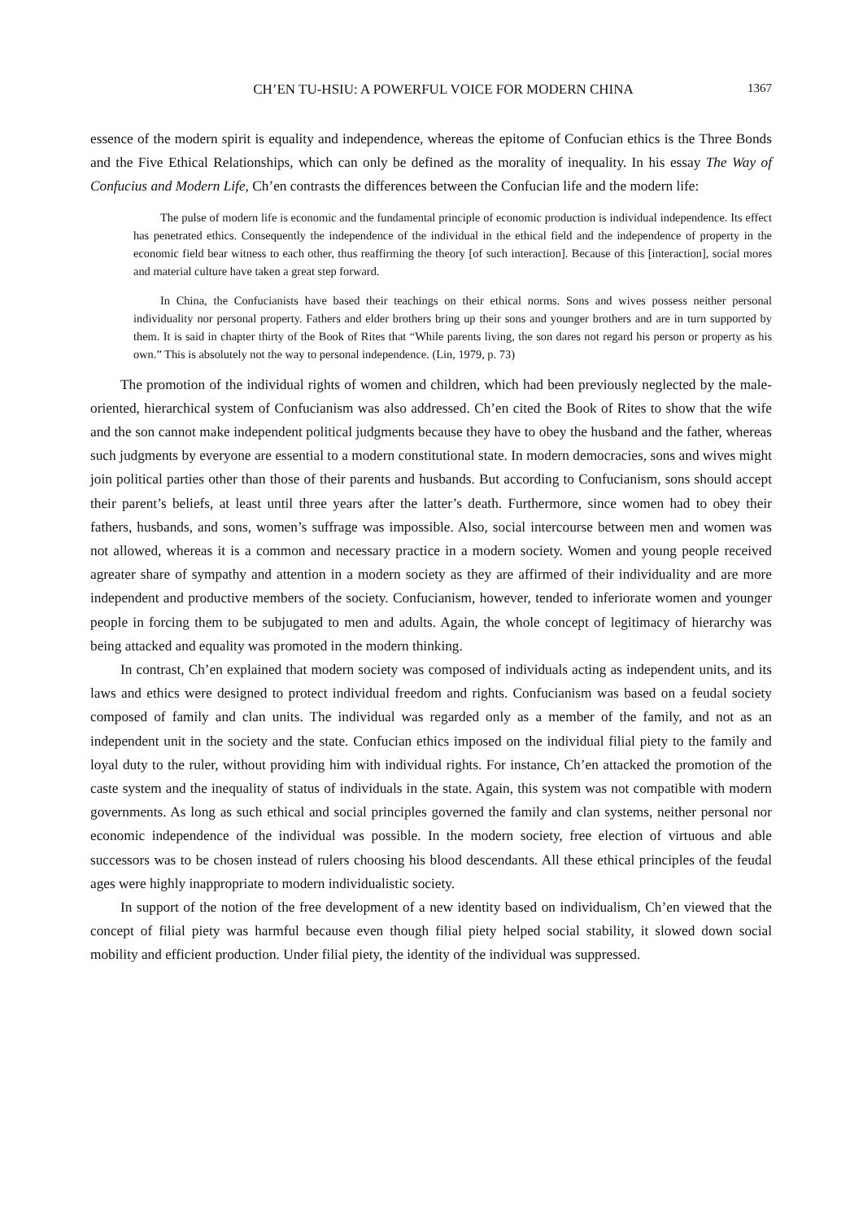CH’EN TU-HSIU: A POWERFUL VOICE FOR MODERN CHINA 1367
essence of the modern spirit is equality and independence, whereas the epitome of Confucian ethics is the Three Bonds and the Five Ethical Relationships, which can only be defined as the morality of inequality. In his essay The Way of Confucius and Modern Life, Ch’en contrasts the differences between the Confucian life and the modern life:
The pulse of modern life is economic and the fundamental principle of economic production is individual independence. Its effect has penetrated ethics. Consequently the independence of the individual in the ethical field and the independence of property in the economic field bear witness to each other, thus reaffirming the theory [of such interaction]. Because of this [interaction], social mores and material culture have taken a great step forward.
In China, the Confucianists have based their teachings on their ethical norms. Sons and wives possess neither personal individuality nor personal property. Fathers and elder brothers bring up their sons and younger brothers and are in turn supported by them. It is said in chapter thirty of the Book of Rites that “While parents living, the son dares not regard his person or property as his own.” This is absolutely not the way to personal independence. (Lin, 1979, p. 73)
The promotion of the individual rights of women and children, which had been previously neglected by the male-oriented, hierarchical system of Confucianism was also addressed. Ch’en cited the Book of Rites to show that the wife and the son cannot make independent political judgments because they have to obey the husband and the father, whereas such judgments by everyone are essential to a modern constitutional state. In modern democracies, sons and wives might join political parties other than those of their parents and husbands. But according to Confucianism, sons should accept their parent’s beliefs, at least until three years after the latter’s death. Furthermore, since women had to obey their fathers, husbands, and sons, women’s suffrage was impossible. Also, social intercourse between men and women was not allowed, whereas it is a common and necessary practice in a modern society. Women and young people received agreater share of sympathy and attention in a modern society as they are affirmed of their individuality and are more independent and productive members of the society. Confucianism, however, tended to inferiorate women and younger people in forcing them to be subjugated to men and adults. Again, the whole concept of legitimacy of hierarchy was being attacked and equality was promoted in the modern thinking.
In contrast, Ch’en explained that modern society was composed of individuals acting as independent units, and its laws and ethics were designed to protect individual freedom and rights. Confucianism was based on a feudal society composed of family and clan units. The individual was regarded only as a member of the family, and not as an independent unit in the society and the state. Confucian ethics imposed on the individual filial piety to the family and loyal duty to the ruler, without providing him with individual rights. For instance, Ch’en attacked the promotion of the caste system and the inequality of status of individuals in the state. Again, this system was not compatible with modern governments. As long as such ethical and social principles governed the family and clan systems, neither personal nor economic independence of the individual was possible. In the modern society, free election of virtuous and able successors was to be chosen instead of rulers choosing his blood descendants. All these ethical principles of the feudal ages were highly inappropriate to modern individualistic society.
In support of the notion of the free development of a new identity based on individualism, Ch’en viewed that the concept of filial piety was harmful because even though filial piety helped social stability, it slowed down social mobility and efficient production. Under filial piety, the identity of the individual was suppressed.